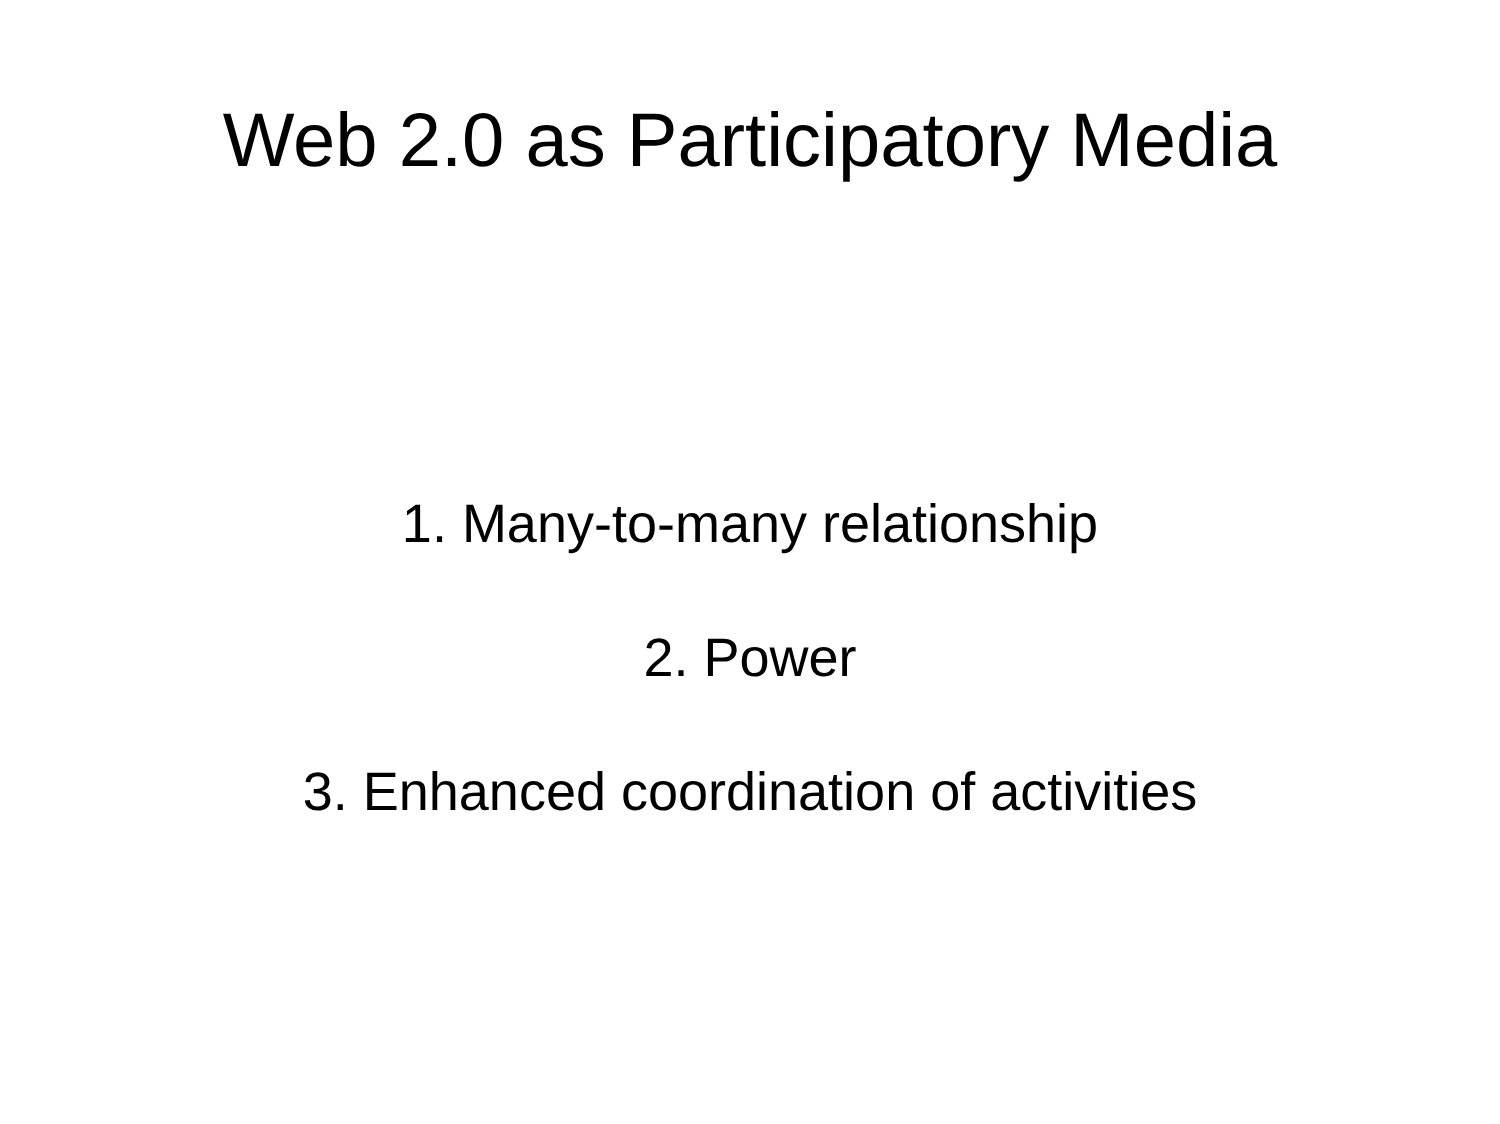Web 2.0 as Participatory Media
1. Many-to-many relationship
2. Power
3. Enhanced coordination of activities